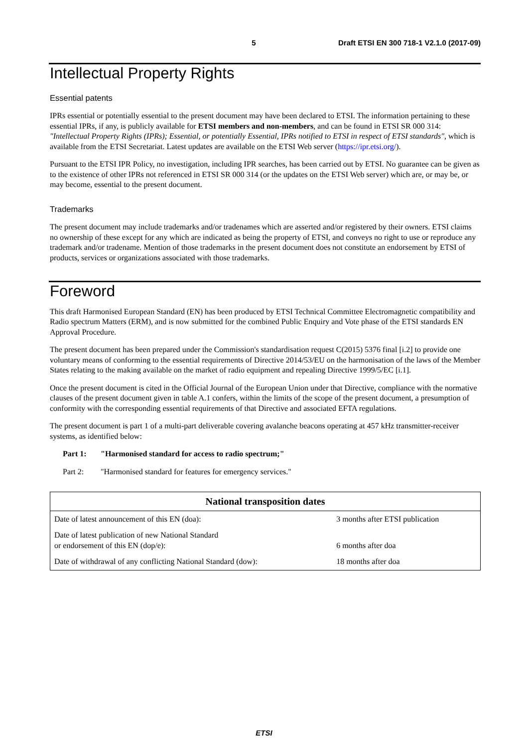5 Draft ETSI EN 300 718-1 V2.1.0 (2017-09)
Intellectual Property Rights
Essential patents
IPRs essential or potentially essential to the present document may have been declared to ETSI. The information pertaining to these essential IPRs, if any, is publicly available for ETSI members and non-members, and can be found in ETSI SR 000 314: "Intellectual Property Rights (IPRs); Essential, or potentially Essential, IPRs notified to ETSI in respect of ETSI standards", which is available from the ETSI Secretariat. Latest updates are available on the ETSI Web server (https://ipr.etsi.org/).
Pursuant to the ETSI IPR Policy, no investigation, including IPR searches, has been carried out by ETSI. No guarantee can be given as to the existence of other IPRs not referenced in ETSI SR 000 314 (or the updates on the ETSI Web server) which are, or may be, or may become, essential to the present document.
Trademarks
The present document may include trademarks and/or tradenames which are asserted and/or registered by their owners. ETSI claims no ownership of these except for any which are indicated as being the property of ETSI, and conveys no right to use or reproduce any trademark and/or tradename. Mention of those trademarks in the present document does not constitute an endorsement by ETSI of products, services or organizations associated with those trademarks.
Foreword
This draft Harmonised European Standard (EN) has been produced by ETSI Technical Committee Electromagnetic compatibility and Radio spectrum Matters (ERM), and is now submitted for the combined Public Enquiry and Vote phase of the ETSI standards EN Approval Procedure.
The present document has been prepared under the Commission's standardisation request C(2015) 5376 final [i.2] to provide one voluntary means of conforming to the essential requirements of Directive 2014/53/EU on the harmonisation of the laws of the Member States relating to the making available on the market of radio equipment and repealing Directive 1999/5/EC [i.1].
Once the present document is cited in the Official Journal of the European Union under that Directive, compliance with the normative clauses of the present document given in table A.1 confers, within the limits of the scope of the present document, a presumption of conformity with the corresponding essential requirements of that Directive and associated EFTA regulations.
The present document is part 1 of a multi-part deliverable covering avalanche beacons operating at 457 kHz transmitter-receiver systems, as identified below:
Part 1: "Harmonised standard for access to radio spectrum;"
Part 2: "Harmonised standard for features for emergency services."
| National transposition dates | |
| --- | --- |
| Date of latest announcement of this EN (doa): | 3 months after ETSI publication |
| Date of latest publication of new National Standard or endorsement of this EN (dop/e): | 6 months after doa |
| Date of withdrawal of any conflicting National Standard (dow): | 18 months after doa |
ETSI